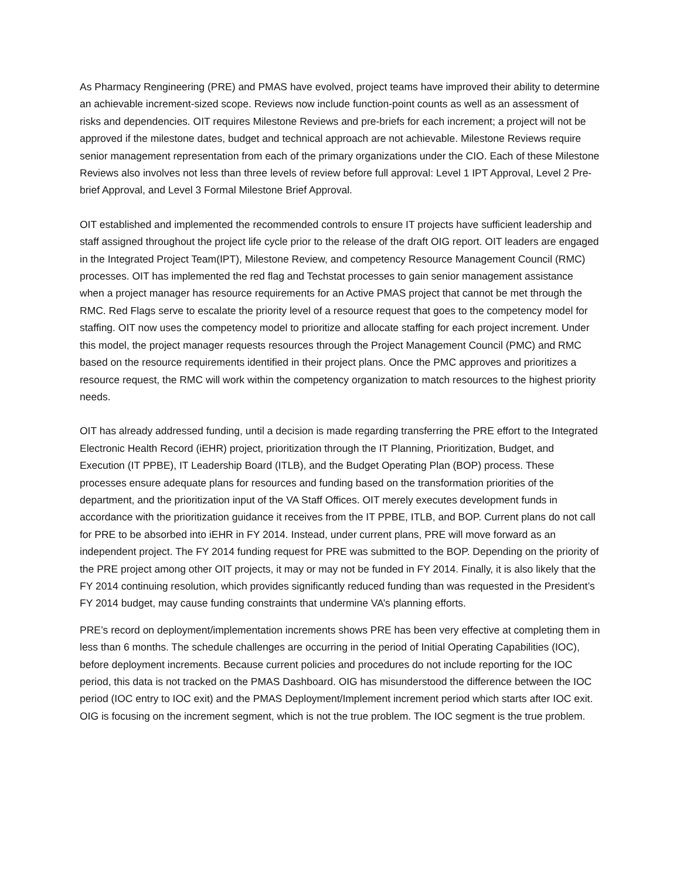As Pharmacy Rengineering (PRE) and PMAS have evolved, project teams have improved their ability to determine an achievable increment-sized scope. Reviews now include function-point counts as well as an assessment of risks and dependencies. OIT requires Milestone Reviews and pre-briefs for each increment; a project will not be approved if the milestone dates, budget and technical approach are not achievable. Milestone Reviews require senior management representation from each of the primary organizations under the CIO. Each of these Milestone Reviews also involves not less than three levels of review before full approval: Level 1 IPT Approval, Level 2 Pre-brief Approval, and Level 3 Formal Milestone Brief Approval.
OIT established and implemented the recommended controls to ensure IT projects have sufficient leadership and staff assigned throughout the project life cycle prior to the release of the draft OIG report. OIT leaders are engaged in the Integrated Project Team(IPT), Milestone Review, and competency Resource Management Council (RMC) processes. OIT has implemented the red flag and Techstat processes to gain senior management assistance when a project manager has resource requirements for an Active PMAS project that cannot be met through the RMC. Red Flags serve to escalate the priority level of a resource request that goes to the competency model for staffing. OIT now uses the competency model to prioritize and allocate staffing for each project increment. Under this model, the project manager requests resources through the Project Management Council (PMC) and RMC based on the resource requirements identified in their project plans. Once the PMC approves and prioritizes a resource request, the RMC will work within the competency organization to match resources to the highest priority needs.
OIT has already addressed funding, until a decision is made regarding transferring the PRE effort to the Integrated Electronic Health Record (iEHR) project, prioritization through the IT Planning, Prioritization, Budget, and Execution (IT PPBE), IT Leadership Board (ITLB), and the Budget Operating Plan (BOP) process. These processes ensure adequate plans for resources and funding based on the transformation priorities of the department, and the prioritization input of the VA Staff Offices. OIT merely executes development funds in accordance with the prioritization guidance it receives from the IT PPBE, ITLB, and BOP. Current plans do not call for PRE to be absorbed into iEHR in FY 2014. Instead, under current plans, PRE will move forward as an independent project. The FY 2014 funding request for PRE was submitted to the BOP. Depending on the priority of the PRE project among other OIT projects, it may or may not be funded in FY 2014. Finally, it is also likely that the FY 2014 continuing resolution, which provides significantly reduced funding than was requested in the President’s FY 2014 budget, may cause funding constraints that undermine VA’s planning efforts.
PRE’s record on deployment/implementation increments shows PRE has been very effective at completing them in less than 6 months. The schedule challenges are occurring in the period of Initial Operating Capabilities (IOC), before deployment increments. Because current policies and procedures do not include reporting for the IOC period, this data is not tracked on the PMAS Dashboard. OIG has misunderstood the difference between the IOC period (IOC entry to IOC exit) and the PMAS Deployment/Implement increment period which starts after IOC exit. OIG is focusing on the increment segment, which is not the true problem. The IOC segment is the true problem.